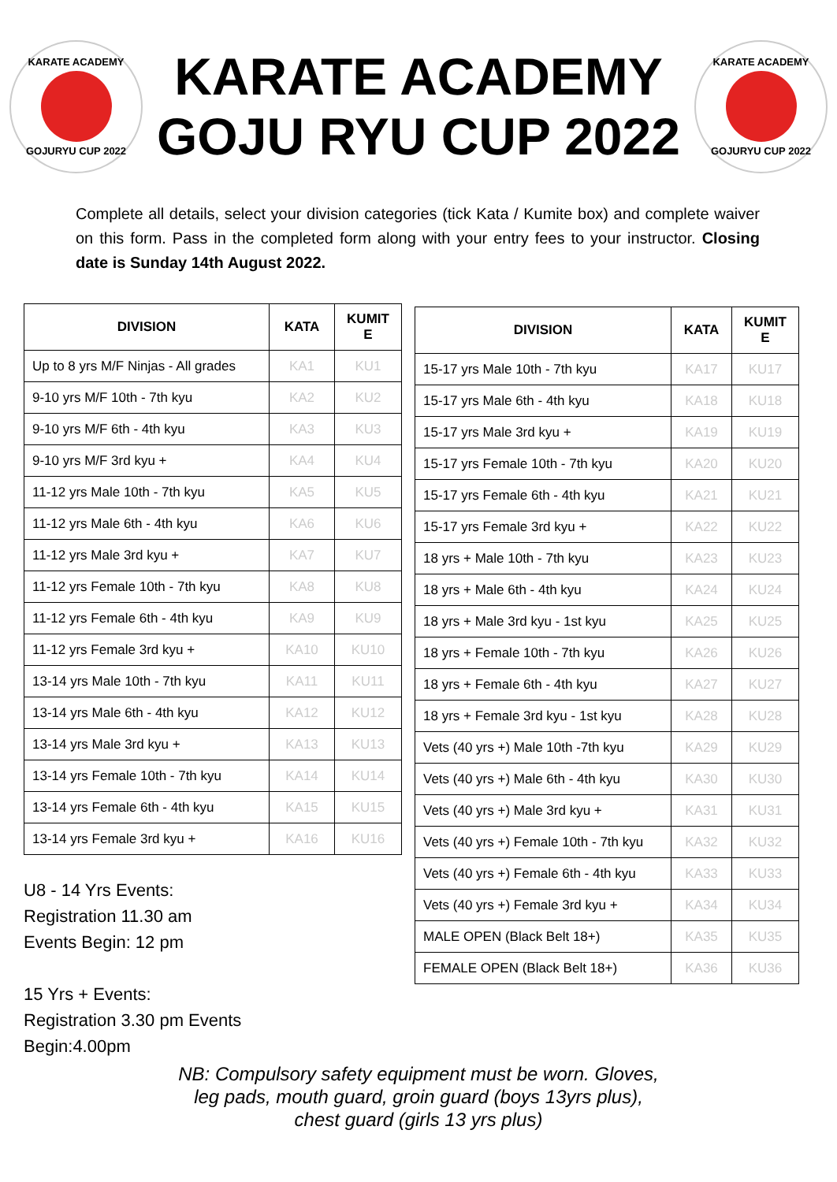KARATE ACADEMY
GOJURYU CUP 2022
KARATE ACADEMY
GOJU RYU CUP 2022
KARATE ACADEMY
GOJURYU CUP 2022
Complete all details, select your division categories (tick Kata / Kumite box) and complete waiver on this form. Pass in the completed form along with your entry fees to your instructor. Closing date is Sunday 14th August 2022.
| DIVISION | KATA | KUMIT E |
| --- | --- | --- |
| Up to 8 yrs M/F Ninjas - All grades | KA1 | KU1 |
| 9-10 yrs M/F 10th - 7th kyu | KA2 | KU2 |
| 9-10 yrs M/F 6th - 4th kyu | KA3 | KU3 |
| 9-10 yrs M/F 3rd kyu + | KA4 | KU4 |
| 11-12 yrs Male 10th - 7th kyu | KA5 | KU5 |
| 11-12 yrs Male 6th - 4th kyu | KA6 | KU6 |
| 11-12 yrs Male 3rd kyu + | KA7 | KU7 |
| 11-12 yrs Female 10th - 7th kyu | KA8 | KU8 |
| 11-12 yrs Female 6th - 4th kyu | KA9 | KU9 |
| 11-12 yrs Female 3rd kyu + | KA10 | KU10 |
| 13-14 yrs Male 10th - 7th kyu | KA11 | KU11 |
| 13-14 yrs Male 6th - 4th kyu | KA12 | KU12 |
| 13-14 yrs Male 3rd kyu + | KA13 | KU13 |
| 13-14 yrs Female 10th - 7th kyu | KA14 | KU14 |
| 13-14 yrs Female 6th - 4th kyu | KA15 | KU15 |
| 13-14 yrs Female 3rd kyu + | KA16 | KU16 |
U8 - 14 Yrs Events:
Registration 11.30 am
Events Begin: 12 pm
15 Yrs + Events:
Registration 3.30 pm Events
Begin:4.00pm
| DIVISION | KATA | KUMIT E |
| --- | --- | --- |
| 15-17 yrs Male 10th - 7th kyu | KA17 | KU17 |
| 15-17 yrs Male 6th - 4th kyu | KA18 | KU18 |
| 15-17 yrs Male 3rd kyu + | KA19 | KU19 |
| 15-17 yrs Female 10th - 7th kyu | KA20 | KU20 |
| 15-17 yrs Female 6th - 4th kyu | KA21 | KU21 |
| 15-17 yrs Female 3rd kyu + | KA22 | KU22 |
| 18 yrs + Male 10th - 7th kyu | KA23 | KU23 |
| 18 yrs + Male 6th - 4th kyu | KA24 | KU24 |
| 18 yrs + Male 3rd kyu - 1st kyu | KA25 | KU25 |
| 18 yrs + Female 10th - 7th kyu | KA26 | KU26 |
| 18 yrs + Female 6th - 4th kyu | KA27 | KU27 |
| 18 yrs + Female 3rd kyu - 1st kyu | KA28 | KU28 |
| Vets (40 yrs +) Male 10th -7th kyu | KA29 | KU29 |
| Vets (40 yrs +) Male 6th - 4th kyu | KA30 | KU30 |
| Vets (40 yrs +) Male 3rd kyu + | KA31 | KU31 |
| Vets (40 yrs +) Female 10th - 7th kyu | KA32 | KU32 |
| Vets (40 yrs +) Female 6th - 4th kyu | KA33 | KU33 |
| Vets (40 yrs +) Female 3rd kyu + | KA34 | KU34 |
| MALE OPEN (Black Belt 18+) | KA35 | KU35 |
| FEMALE OPEN (Black Belt 18+) | KA36 | KU36 |
NB: Compulsory safety equipment must be worn. Gloves,
leg pads, mouth guard, groin guard (boys 13yrs plus),
chest guard (girls 13 yrs plus)